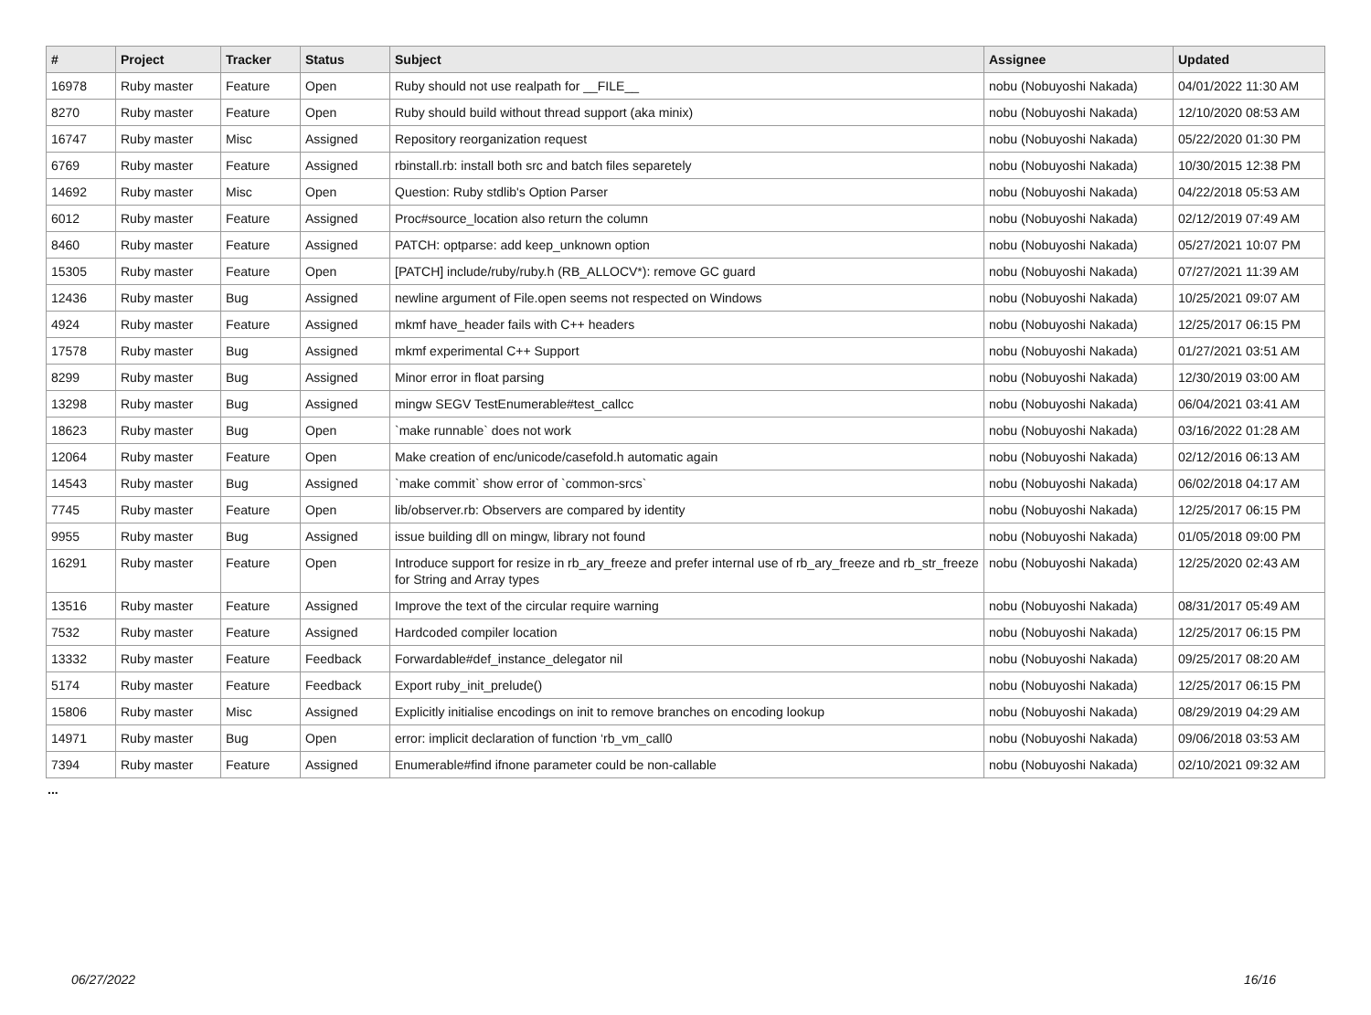| # | Project | Tracker | Status | Subject | Assignee | Updated |
| --- | --- | --- | --- | --- | --- | --- |
| 16978 | Ruby master | Feature | Open | Ruby should not use realpath for __FILE__ | nobu (Nobuyoshi Nakada) | 04/01/2022 11:30 AM |
| 8270 | Ruby master | Feature | Open | Ruby should build without thread support (aka minix) | nobu (Nobuyoshi Nakada) | 12/10/2020 08:53 AM |
| 16747 | Ruby master | Misc | Assigned | Repository reorganization request | nobu (Nobuyoshi Nakada) | 05/22/2020 01:30 PM |
| 6769 | Ruby master | Feature | Assigned | rbinstall.rb: install both src and batch files separetely | nobu (Nobuyoshi Nakada) | 10/30/2015 12:38 PM |
| 14692 | Ruby master | Misc | Open | Question: Ruby stdlib's Option Parser | nobu (Nobuyoshi Nakada) | 04/22/2018 05:53 AM |
| 6012 | Ruby master | Feature | Assigned | Proc#source_location also return the column | nobu (Nobuyoshi Nakada) | 02/12/2019 07:49 AM |
| 8460 | Ruby master | Feature | Assigned | PATCH: optparse: add keep_unknown option | nobu (Nobuyoshi Nakada) | 05/27/2021 10:07 PM |
| 15305 | Ruby master | Feature | Open | [PATCH] include/ruby/ruby.h (RB_ALLOCV*): remove GC guard | nobu (Nobuyoshi Nakada) | 07/27/2021 11:39 AM |
| 12436 | Ruby master | Bug | Assigned | newline argument of File.open seems not respected on Windows | nobu (Nobuyoshi Nakada) | 10/25/2021 09:07 AM |
| 4924 | Ruby master | Feature | Assigned | mkmf have_header fails with C++ headers | nobu (Nobuyoshi Nakada) | 12/25/2017 06:15 PM |
| 17578 | Ruby master | Bug | Assigned | mkmf experimental C++ Support | nobu (Nobuyoshi Nakada) | 01/27/2021 03:51 AM |
| 8299 | Ruby master | Bug | Assigned | Minor error in float parsing | nobu (Nobuyoshi Nakada) | 12/30/2019 03:00 AM |
| 13298 | Ruby master | Bug | Assigned | mingw SEGV TestEnumerable#test_callcc | nobu (Nobuyoshi Nakada) | 06/04/2021 03:41 AM |
| 18623 | Ruby master | Bug | Open | `make runnable` does not work | nobu (Nobuyoshi Nakada) | 03/16/2022 01:28 AM |
| 12064 | Ruby master | Feature | Open | Make creation of enc/unicode/casefold.h automatic again | nobu (Nobuyoshi Nakada) | 02/12/2016 06:13 AM |
| 14543 | Ruby master | Bug | Assigned | `make commit` show error of `common-srcs` | nobu (Nobuyoshi Nakada) | 06/02/2018 04:17 AM |
| 7745 | Ruby master | Feature | Open | lib/observer.rb: Observers are compared by identity | nobu (Nobuyoshi Nakada) | 12/25/2017 06:15 PM |
| 9955 | Ruby master | Bug | Assigned | issue building dll on mingw, library not found | nobu (Nobuyoshi Nakada) | 01/05/2018 09:00 PM |
| 16291 | Ruby master | Feature | Open | Introduce support for resize in rb_ary_freeze and prefer internal use of rb_ary_freeze and rb_str_freeze for String and Array types | nobu (Nobuyoshi Nakada) | 12/25/2020 02:43 AM |
| 13516 | Ruby master | Feature | Assigned | Improve the text of the circular require warning | nobu (Nobuyoshi Nakada) | 08/31/2017 05:49 AM |
| 7532 | Ruby master | Feature | Assigned | Hardcoded compiler location | nobu (Nobuyoshi Nakada) | 12/25/2017 06:15 PM |
| 13332 | Ruby master | Feature | Feedback | Forwardable#def_instance_delegator nil | nobu (Nobuyoshi Nakada) | 09/25/2017 08:20 AM |
| 5174 | Ruby master | Feature | Feedback | Export ruby_init_prelude() | nobu (Nobuyoshi Nakada) | 12/25/2017 06:15 PM |
| 15806 | Ruby master | Misc | Assigned | Explicitly initialise encodings on init to remove branches on encoding lookup | nobu (Nobuyoshi Nakada) | 08/29/2019 04:29 AM |
| 14971 | Ruby master | Bug | Open | error: implicit declaration of function ‘rb_vm_call0 | nobu (Nobuyoshi Nakada) | 09/06/2018 03:53 AM |
| 7394 | Ruby master | Feature | Assigned | Enumerable#find ifnone parameter could be non-callable | nobu (Nobuyoshi Nakada) | 02/10/2021 09:32 AM |
...
06/27/2022 16/16